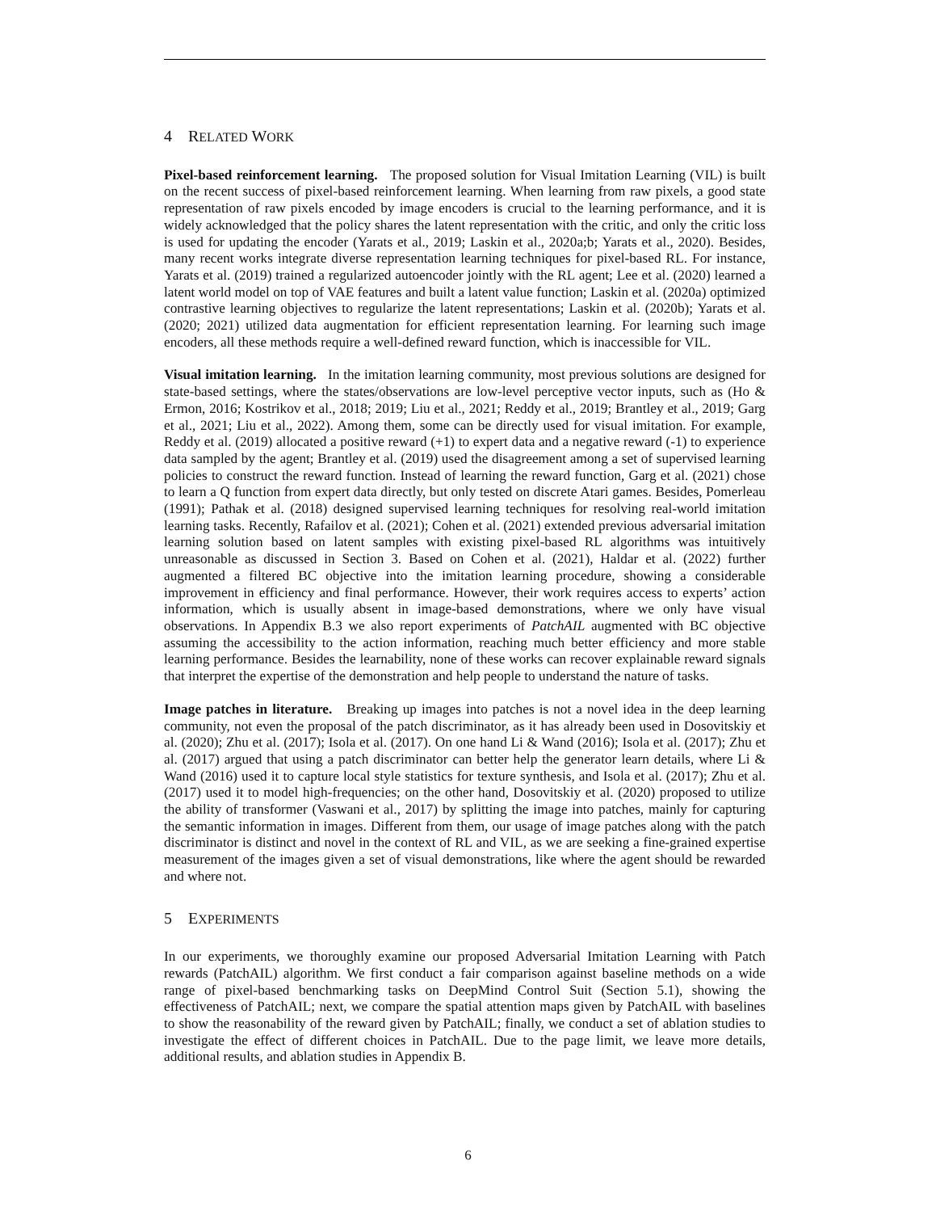4 RELATED WORK
Pixel-based reinforcement learning. The proposed solution for Visual Imitation Learning (VIL) is built on the recent success of pixel-based reinforcement learning. When learning from raw pixels, a good state representation of raw pixels encoded by image encoders is crucial to the learning performance, and it is widely acknowledged that the policy shares the latent representation with the critic, and only the critic loss is used for updating the encoder (Yarats et al., 2019; Laskin et al., 2020a;b; Yarats et al., 2020). Besides, many recent works integrate diverse representation learning techniques for pixel-based RL. For instance, Yarats et al. (2019) trained a regularized autoencoder jointly with the RL agent; Lee et al. (2020) learned a latent world model on top of VAE features and built a latent value function; Laskin et al. (2020a) optimized contrastive learning objectives to regularize the latent representations; Laskin et al. (2020b); Yarats et al. (2020; 2021) utilized data augmentation for efficient representation learning. For learning such image encoders, all these methods require a well-defined reward function, which is inaccessible for VIL.
Visual imitation learning. In the imitation learning community, most previous solutions are designed for state-based settings, where the states/observations are low-level perceptive vector inputs, such as (Ho & Ermon, 2016; Kostrikov et al., 2018; 2019; Liu et al., 2021; Reddy et al., 2019; Brantley et al., 2019; Garg et al., 2021; Liu et al., 2022). Among them, some can be directly used for visual imitation. For example, Reddy et al. (2019) allocated a positive reward (+1) to expert data and a negative reward (-1) to experience data sampled by the agent; Brantley et al. (2019) used the disagreement among a set of supervised learning policies to construct the reward function. Instead of learning the reward function, Garg et al. (2021) chose to learn a Q function from expert data directly, but only tested on discrete Atari games. Besides, Pomerleau (1991); Pathak et al. (2018) designed supervised learning techniques for resolving real-world imitation learning tasks. Recently, Rafailov et al. (2021); Cohen et al. (2021) extended previous adversarial imitation learning solution based on latent samples with existing pixel-based RL algorithms was intuitively unreasonable as discussed in Section 3. Based on Cohen et al. (2021), Haldar et al. (2022) further augmented a filtered BC objective into the imitation learning procedure, showing a considerable improvement in efficiency and final performance. However, their work requires access to experts’ action information, which is usually absent in image-based demonstrations, where we only have visual observations. In Appendix B.3 we also report experiments of PatchAIL augmented with BC objective assuming the accessibility to the action information, reaching much better efficiency and more stable learning performance. Besides the learnability, none of these works can recover explainable reward signals that interpret the expertise of the demonstration and help people to understand the nature of tasks.
Image patches in literature. Breaking up images into patches is not a novel idea in the deep learning community, not even the proposal of the patch discriminator, as it has already been used in Dosovitskiy et al. (2020); Zhu et al. (2017); Isola et al. (2017). On one hand Li & Wand (2016); Isola et al. (2017); Zhu et al. (2017) argued that using a patch discriminator can better help the generator learn details, where Li & Wand (2016) used it to capture local style statistics for texture synthesis, and Isola et al. (2017); Zhu et al. (2017) used it to model high-frequencies; on the other hand, Dosovitskiy et al. (2020) proposed to utilize the ability of transformer (Vaswani et al., 2017) by splitting the image into patches, mainly for capturing the semantic information in images. Different from them, our usage of image patches along with the patch discriminator is distinct and novel in the context of RL and VIL, as we are seeking a fine-grained expertise measurement of the images given a set of visual demonstrations, like where the agent should be rewarded and where not.
5 EXPERIMENTS
In our experiments, we thoroughly examine our proposed Adversarial Imitation Learning with Patch rewards (PatchAIL) algorithm. We first conduct a fair comparison against baseline methods on a wide range of pixel-based benchmarking tasks on DeepMind Control Suit (Section 5.1), showing the effectiveness of PatchAIL; next, we compare the spatial attention maps given by PatchAIL with baselines to show the reasonability of the reward given by PatchAIL; finally, we conduct a set of ablation studies to investigate the effect of different choices in PatchAIL. Due to the page limit, we leave more details, additional results, and ablation studies in Appendix B.
6